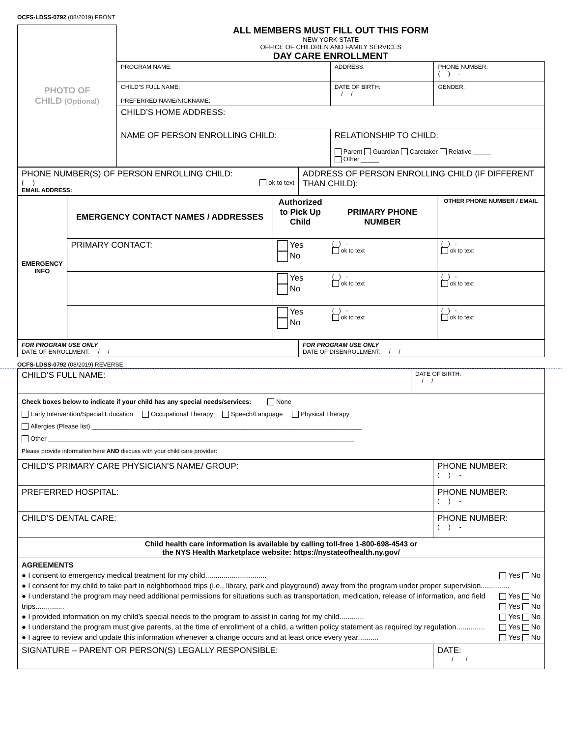OCFS-LDSS-0792 (08/2019) FRONT
| PHOTO OF CHILD (Optional) | ALL MEMBERS MUST FILL OUT THIS FORM NEW YORK STATE OFFICE OF CHILDREN AND FAMILY SERVICES DAY CARE ENROLLMENT | | | | |
| | PROGRAM NAME: | ADDRESS: | | | PHONE NUMBER: ( ) - |
| | CHILD’S FULL NAME: PREFERRED NAME/NICKNAME: | | | DATE OF BIRTH: / / | GENDER: |
| | CHILD’S HOME ADDRESS: | | | | |
| | NAME OF PERSON ENROLLING CHILD: | | RELATIONSHIP TO CHILD: Parent Guardian Caretaker Relative _____ Other _____ | | |
| PHONE NUMBER(S) OF PERSON ENROLLING CHILD: ( ) - ok to text EMAIL ADDRESS: | ADDRESS OF PERSON ENROLLING CHILD (IF DIFFERENT THAN CHILD): |
| EMERGENCY INFO | EMERGENCY CONTACT NAMES / ADDRESSES | Authorized to Pick Up Child | PRIMARY PHONE NUMBER | OTHER PHONE NUMBER / EMAIL |
| --- | --- | --- | --- | --- |
| | PRIMARY CONTACT: | Yes No | ( ) - ok to text | ( ) - ok to text |
| | | Yes No | ( ) - ok to text | ( ) - ok to text |
| | | Yes No | ( ) - ok to text | ( ) - ok to text |
| FOR PROGRAM USE ONLY DATE OF ENROLLMENT: / / | FOR PROGRAM USE ONLY DATE OF DISENROLLMENT: / / |
OCFS-LDSS-0792 (08/2019) REVERSE
| CHILD’S FULL NAME: | DATE OF BIRTH: / / |
| Check boxes below to indicate if your child has any special needs/services: None Early Intervention/Special Education Occupational Therapy Speech/Language Physical Therapy Allergies (Please list) ____________________________________________________________________________ Other ______________________________________________________________________________________ Please provide information here AND discuss with your child care provider: | |
| CHILD’S PRIMARY CARE PHYSICIAN’S NAME/ GROUP: | PHONE NUMBER: ( ) - |
| PREFERRED HOSPITAL: | PHONE NUMBER: ( ) - |
| CHILD’S DENTAL CARE: | PHONE NUMBER: ( ) - |
| Child health care information is available by calling toll-free 1-800-698-4543 or the NYS Health Marketplace website: https://nystateofhealth.ny.gov/ | |
| AGREEMENTS ● I consent to emergency medical treatment for my child.............................. Yes No ● I consent for my child to take part in neighborhood trips (i.e., library, park and playground) away from the program under proper supervision.............. Yes No ● I understand the program may need additional permissions for situations such as transportation, medication, release of information, and field trips.............. Yes No ● I provided information on my child’s special needs to the program to assist in caring for my child............ Yes No ● I understand the program must give parents, at the time of enrollment of a child, a written policy statement as required by regulation.............. Yes No ● I agree to review and update this information whenever a change occurs and at least once every year.......... Yes No | |
| SIGNATURE – PARENT OR PERSON(S) LEGALLY RESPONSIBLE: | DATE: / / |